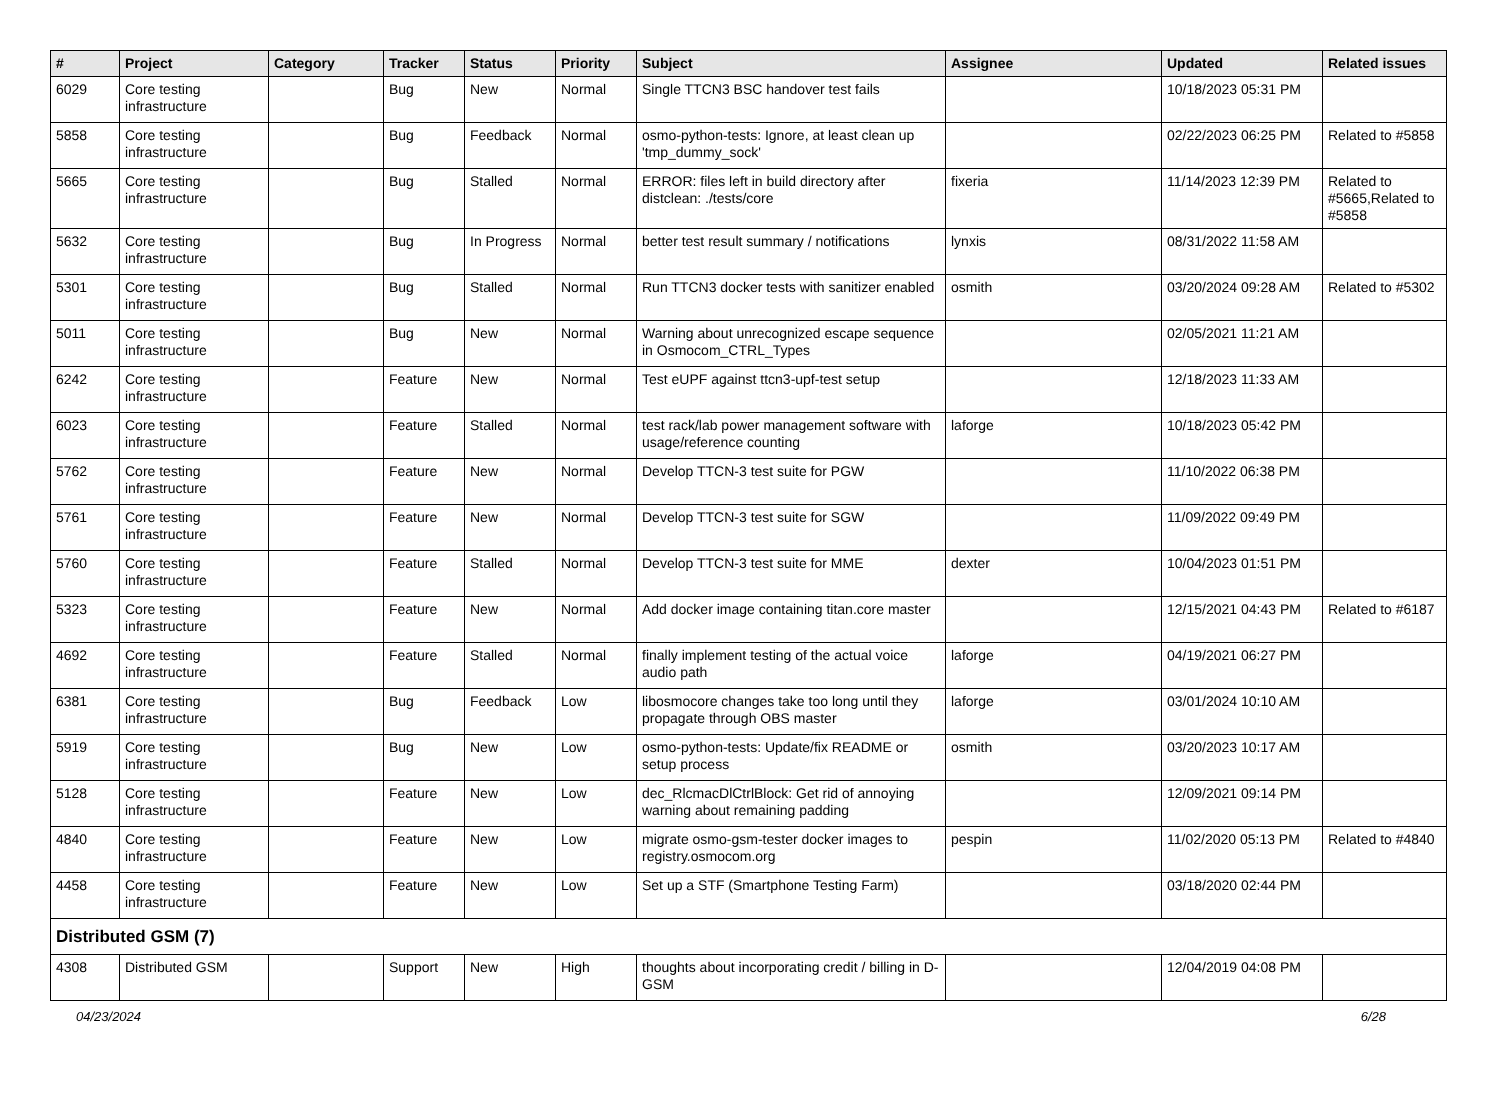| # | Project | Category | Tracker | Status | Priority | Subject | Assignee | Updated | Related issues |
| --- | --- | --- | --- | --- | --- | --- | --- | --- | --- |
| 6029 | Core testing infrastructure | | Bug | New | Normal | Single TTCN3 BSC handover test fails | | 10/18/2023 05:31 PM | |
| 5858 | Core testing infrastructure | | Bug | Feedback | Normal | osmo-python-tests: Ignore, at least clean up 'tmp_dummy_sock' | | 02/22/2023 06:25 PM | Related to #5858 |
| 5665 | Core testing infrastructure | | Bug | Stalled | Normal | ERROR: files left in build directory after distclean: ./tests/core | fixeria | 11/14/2023 12:39 PM | Related to #5665,Related to #5858 |
| 5632 | Core testing infrastructure | | Bug | In Progress | Normal | better test result summary / notifications | lynxis | 08/31/2022 11:58 AM | |
| 5301 | Core testing infrastructure | | Bug | Stalled | Normal | Run TTCN3 docker tests with sanitizer enabled | osmith | 03/20/2024 09:28 AM | Related to #5302 |
| 5011 | Core testing infrastructure | | Bug | New | Normal | Warning about unrecognized escape sequence in Osmocom_CTRL_Types | | 02/05/2021 11:21 AM | |
| 6242 | Core testing infrastructure | | Feature | New | Normal | Test eUPF against ttcn3-upf-test setup | | 12/18/2023 11:33 AM | |
| 6023 | Core testing infrastructure | | Feature | Stalled | Normal | test rack/lab power management software with usage/reference counting | laforge | 10/18/2023 05:42 PM | |
| 5762 | Core testing infrastructure | | Feature | New | Normal | Develop TTCN-3 test suite for PGW | | 11/10/2022 06:38 PM | |
| 5761 | Core testing infrastructure | | Feature | New | Normal | Develop TTCN-3 test suite for SGW | | 11/09/2022 09:49 PM | |
| 5760 | Core testing infrastructure | | Feature | Stalled | Normal | Develop TTCN-3 test suite for MME | dexter | 10/04/2023 01:51 PM | |
| 5323 | Core testing infrastructure | | Feature | New | Normal | Add docker image containing titan.core master | | 12/15/2021 04:43 PM | Related to #6187 |
| 4692 | Core testing infrastructure | | Feature | Stalled | Normal | finally implement testing of the actual voice audio path | laforge | 04/19/2021 06:27 PM | |
| 6381 | Core testing infrastructure | | Bug | Feedback | Low | libosmocore changes take too long until they propagate through OBS master | laforge | 03/01/2024 10:10 AM | |
| 5919 | Core testing infrastructure | | Bug | New | Low | osmo-python-tests: Update/fix README or setup process | osmith | 03/20/2023 10:17 AM | |
| 5128 | Core testing infrastructure | | Feature | New | Low | dec_RlcmacDlCtrlBlock: Get rid of annoying warning about remaining padding | | 12/09/2021 09:14 PM | |
| 4840 | Core testing infrastructure | | Feature | New | Low | migrate osmo-gsm-tester docker images to registry.osmocom.org | pespin | 11/02/2020 05:13 PM | Related to #4840 |
| 4458 | Core testing infrastructure | | Feature | New | Low | Set up a STF (Smartphone Testing Farm) | | 03/18/2020 02:44 PM | |
| Distributed GSM (7) | | | | | | | | | |
| 4308 | Distributed GSM | | Support | New | High | thoughts about incorporating credit / billing in D-GSM | | 12/04/2019 04:08 PM | |
04/23/2024 6/28